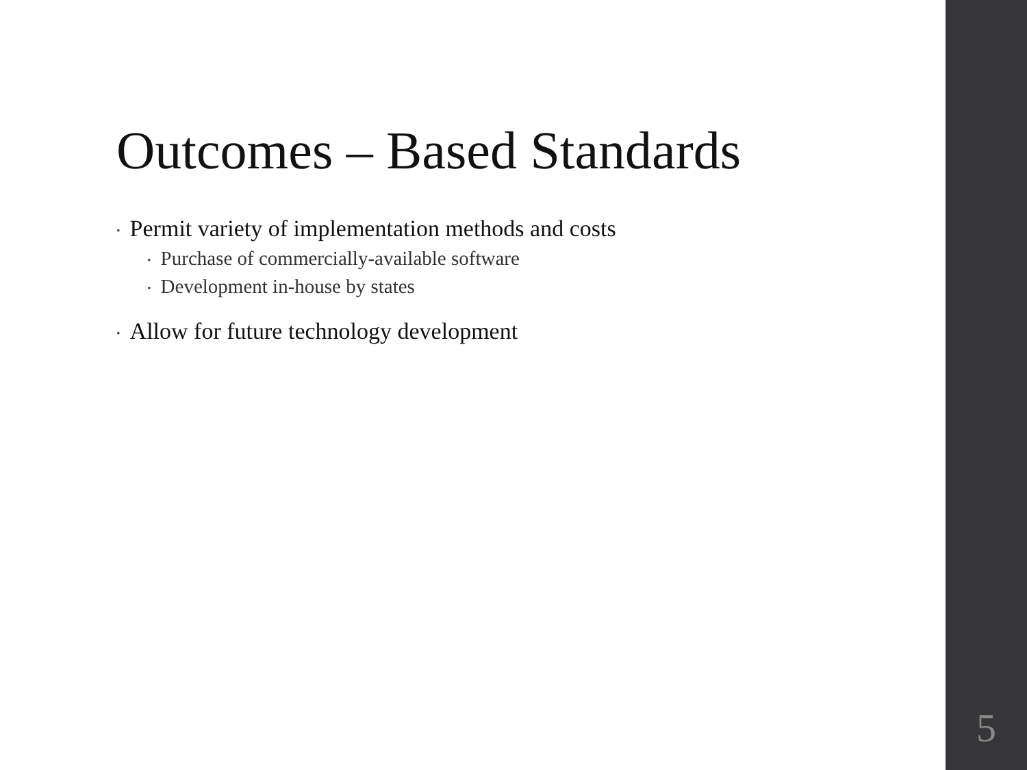Outcomes – Based Standards
• Permit variety of implementation methods and costs
• Purchase of commercially-available software
• Development in-house by states
• Allow for future technology development
5